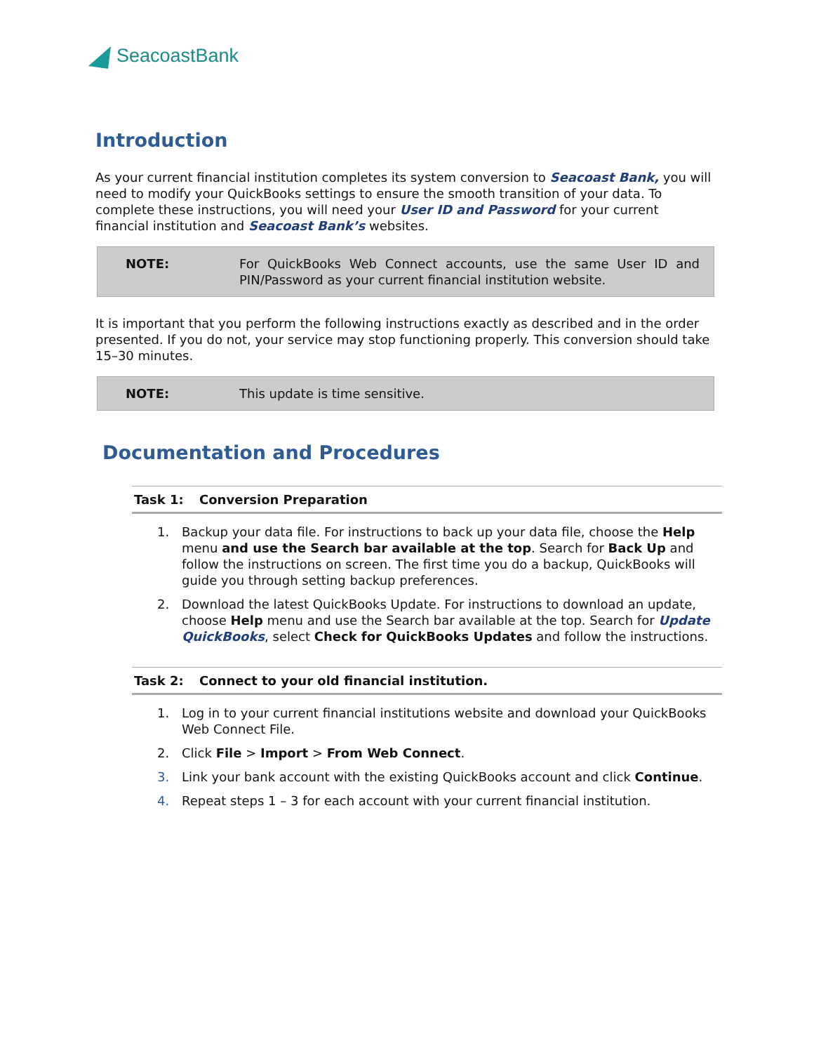SeacoastBank
Introduction
As your current financial institution completes its system conversion to Seacoast Bank, you will need to modify your QuickBooks settings to ensure the smooth transition of your data. To complete these instructions, you will need your User ID and Password for your current financial institution and Seacoast Bank’s websites.
NOTE: For QuickBooks Web Connect accounts, use the same User ID and PIN/Password as your current financial institution website.
It is important that you perform the following instructions exactly as described and in the order presented. If you do not, your service may stop functioning properly. This conversion should take 15–30 minutes.
NOTE: This update is time sensitive.
Documentation and Procedures
Task 1: Conversion Preparation
1. Backup your data file. For instructions to back up your data file, choose the Help menu and use the Search bar available at the top. Search for Back Up and follow the instructions on screen. The first time you do a backup, QuickBooks will guide you through setting backup preferences.
2. Download the latest QuickBooks Update. For instructions to download an update, choose Help menu and use the Search bar available at the top. Search for Update QuickBooks, select Check for QuickBooks Updates and follow the instructions.
Task 2: Connect to your old financial institution.
1. Log in to your current financial institutions website and download your QuickBooks Web Connect File.
2. Click File > Import > From Web Connect.
3. Link your bank account with the existing QuickBooks account and click Continue.
4. Repeat steps 1 – 3 for each account with your current financial institution.